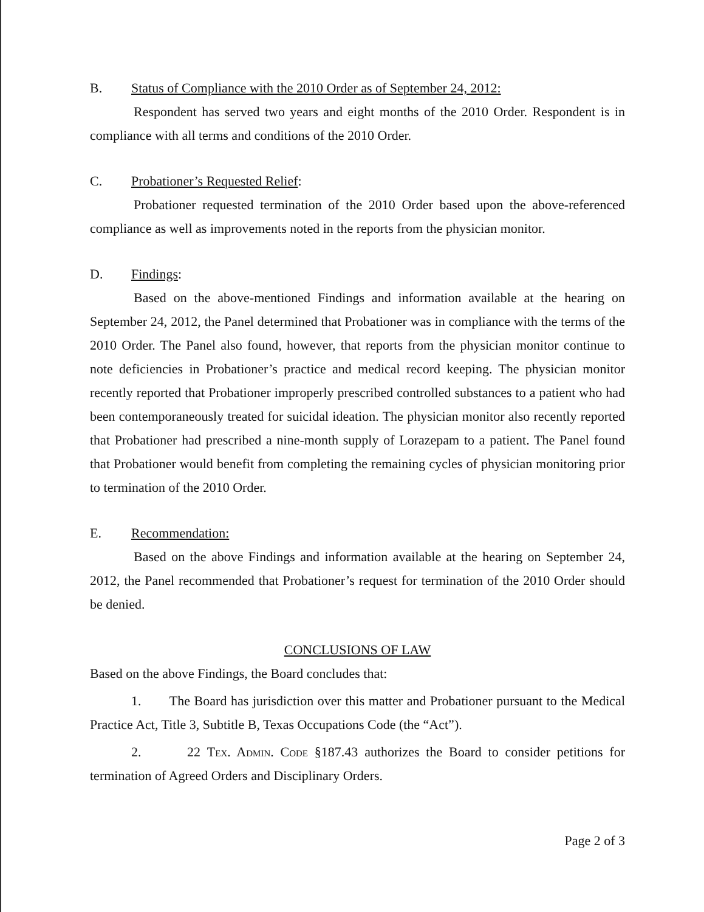B. Status of Compliance with the 2010 Order as of September 24, 2012:
Respondent has served two years and eight months of the 2010 Order. Respondent is in compliance with all terms and conditions of the 2010 Order.
C. Probationer’s Requested Relief:
Probationer requested termination of the 2010 Order based upon the above-referenced compliance as well as improvements noted in the reports from the physician monitor.
D. Findings:
Based on the above-mentioned Findings and information available at the hearing on September 24, 2012, the Panel determined that Probationer was in compliance with the terms of the 2010 Order. The Panel also found, however, that reports from the physician monitor continue to note deficiencies in Probationer’s practice and medical record keeping. The physician monitor recently reported that Probationer improperly prescribed controlled substances to a patient who had been contemporaneously treated for suicidal ideation. The physician monitor also recently reported that Probationer had prescribed a nine-month supply of Lorazepam to a patient. The Panel found that Probationer would benefit from completing the remaining cycles of physician monitoring prior to termination of the 2010 Order.
E. Recommendation:
Based on the above Findings and information available at the hearing on September 24, 2012, the Panel recommended that Probationer’s request for termination of the 2010 Order should be denied.
CONCLUSIONS OF LAW
Based on the above Findings, the Board concludes that:
1. The Board has jurisdiction over this matter and Probationer pursuant to the Medical Practice Act, Title 3, Subtitle B, Texas Occupations Code (the “Act”).
2. 22 Tex. Admin. Code §187.43 authorizes the Board to consider petitions for termination of Agreed Orders and Disciplinary Orders.
Page 2 of 3